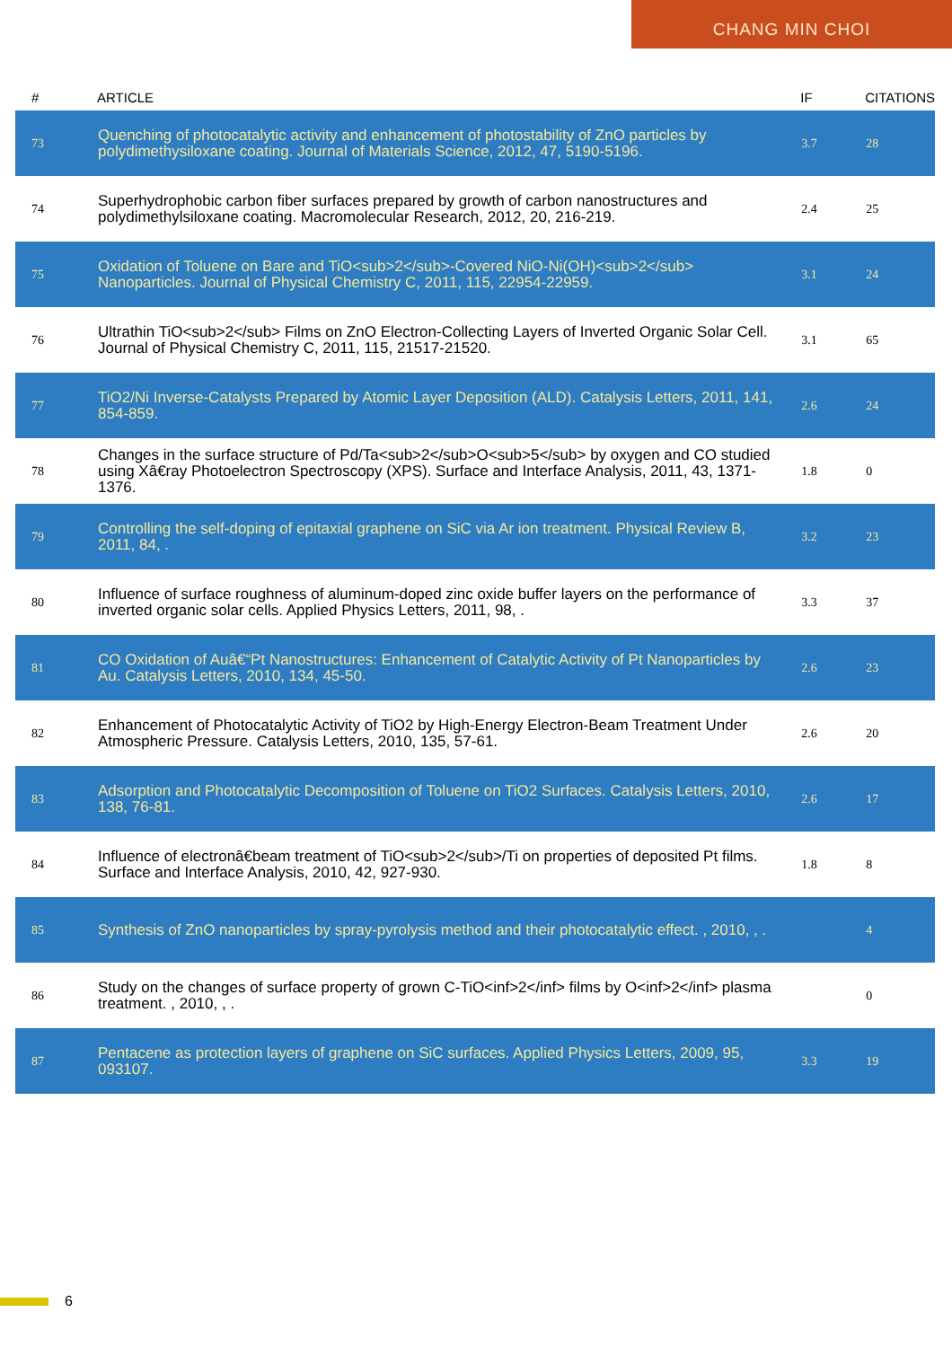CHANG MIN CHOI
| # | ARTICLE | IF | CITATIONS |
| --- | --- | --- | --- |
| 73 | Quenching of photocatalytic activity and enhancement of photostability of ZnO particles by polydimethysiloxane coating. Journal of Materials Science, 2012, 47, 5190-5196. | 3.7 | 28 |
| 74 | Superhydrophobic carbon fiber surfaces prepared by growth of carbon nanostructures and polydimethylsiloxane coating. Macromolecular Research, 2012, 20, 216-219. | 2.4 | 25 |
| 75 | Oxidation of Toluene on Bare and TiO<sub>2</sub>-Covered NiO-Ni(OH)<sub>2</sub> Nanoparticles. Journal of Physical Chemistry C, 2011, 115, 22954-22959. | 3.1 | 24 |
| 76 | Ultrathin TiO<sub>2</sub> Films on ZnO Electron-Collecting Layers of Inverted Organic Solar Cell. Journal of Physical Chemistry C, 2011, 115, 21517-21520. | 3.1 | 65 |
| 77 | TiO2/Ni Inverse-Catalysts Prepared by Atomic Layer Deposition (ALD). Catalysis Letters, 2011, 141, 854-859. | 2.6 | 24 |
| 78 | Changes in the surface structure of Pd/Ta<sub>2</sub>O<sub>5</sub> by oxygen and CO studied using Xâ€ray Photoelectron Spectroscopy (XPS). Surface and Interface Analysis, 2011, 43, 1371-1376. | 1.8 | 0 |
| 79 | Controlling the self-doping of epitaxial graphene on SiC via Ar ion treatment. Physical Review B, 2011, 84, . | 3.2 | 23 |
| 80 | Influence of surface roughness of aluminum-doped zinc oxide buffer layers on the performance of inverted organic solar cells. Applied Physics Letters, 2011, 98, . | 3.3 | 37 |
| 81 | CO Oxidation of Auâ€“Pt Nanostructures: Enhancement of Catalytic Activity of Pt Nanoparticles by Au. Catalysis Letters, 2010, 134, 45-50. | 2.6 | 23 |
| 82 | Enhancement of Photocatalytic Activity of TiO2 by High-Energy Electron-Beam Treatment Under Atmospheric Pressure. Catalysis Letters, 2010, 135, 57-61. | 2.6 | 20 |
| 83 | Adsorption and Photocatalytic Decomposition of Toluene on TiO2 Surfaces. Catalysis Letters, 2010, 138, 76-81. | 2.6 | 17 |
| 84 | Influence of electronâ€beam treatment of TiO<sub>2</sub>/Ti on properties of deposited Pt films. Surface and Interface Analysis, 2010, 42, 927-930. | 1.8 | 8 |
| 85 | Synthesis of ZnO nanoparticles by spray-pyrolysis method and their photocatalytic effect. , 2010, , . | | 4 |
| 86 | Study on the changes of surface property of grown C-TiO<inf>2</inf> films by O<inf>2</inf> plasma treatment. , 2010, , . | | 0 |
| 87 | Pentacene as protection layers of graphene on SiC surfaces. Applied Physics Letters, 2009, 95, 093107. | 3.3 | 19 |
6